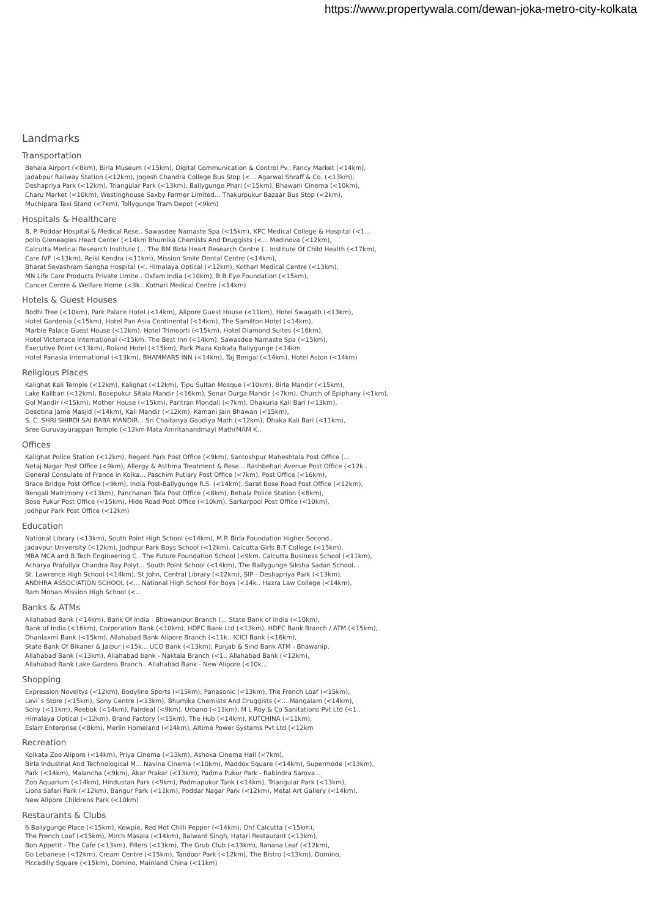https://www.propertywala.com/dewan-joka-metro-city-kolkata
Landmarks
Transportation
Behala Airport (<8km), Birla Museum (<15km), Digital Communication & Control Pv.. Fancy Market (<14km),
Jadabpur Railway Station (<12km), Jogesh Chandra College Bus Stop (<... Agarwal Shraff & Co. (<13km),
Deshapriya Park (<12km), Triangular Park (<13km), Ballygunge Phari (<15km), Bhawani Cinema (<10km),
Charu Market (<10km), Westinghouse Saxby Farmer Limited... Thakurpukur Bazaar Bus Stop (<2km),
Muchipara Taxi Stand (<7km), Tollygunge Tram Depot (<9km)
Hospitals & Healthcare
B. P. Poddar Hospital & Medical Rese.. Sawasdee Namaste Spa (<15km), KPC Medical College & Hospital (<1...
pollo Gleneagles Heart Center (<14km Bhumika Chemists And Druggists (<... Medinova (<12km),
Calcutta Medical Research Institute (... The BM Birla Heart Research Centre (.. Institute Of Child Health (<17km),
Care IVF (<13km), Reiki Kendra (<11km), Mission Smile Dental Centre (<14km),
Bharat Sevashram Sangha Hospital (<. Himalaya Optical (<12km), Kothari Medical Centre (<13km),
MN Life Care Products Private Limite.. Oxfam India (<10km), B B Eye Foundation (<15km),
Cancer Centre & Welfare Home (<3k.. Kothari Medical Centre (<14km)
Hotels & Guest Houses
Bodhi Tree (<10km), Park Palace Hotel (<14km), Alipore Guest House (<11km), Hotel Swagath (<13km),
Hotel Gardenia (<15km), Hotel Pan Asia Continental (<14km), The Samilton Hotel (<14km),
Marble Palace Guest House (<12km), Hotel Trimoorti (<15km), Hotel Diamond Suites (<16km),
Hotel Victerrace International (<15km. The Best Inn (<14km), Sawasdee Namaste Spa (<15km),
Executive Point (<13km), Roland Hotel (<15km), Park Plaza Kolkata Ballygunge (<14km
Hotel Panasia International (<13km), BHAMMARS INN (<14km), Taj Bengal (<14km), Hotel Aston (<14km)
Religious Places
Kalighat Kali Temple (<12km), Kalighat (<12km), Tipu Sultan Mosque (<10km), Birla Mandir (<15km),
Lake Kalibari (<12km), Bosepukur Sitala Mandir (<16km), Sonar Durga Mandir (<7km), Church of Epiphany (<1km),
Gol Mandir (<15km), Mother House (<15km), Paritran Mondali (<7km), Dhakuria Kali Bari (<13km),
Dosotina Jame Masjid (<14km), Kali Mandir (<12km), Kamani Jain Bhawan (<15km),
S. C. SHRI SHIRDI SAI BABA MANDIR... Sri Chaitanya Gaudiya Math (<12km), Dhaka Kali Bari (<11km),
Sree Guruvayurappan Temple (<12km Mata Amritanandmayi Math(MAM K..
Offices
Kalighat Police Station (<12km), Regent Park Post Office (<9km), Santoshpur Maheshtala Post Office (...
Netaj Nagar Post Office (<9km), Allergy & Asthma Treatment & Rese... Rashbehari Avenue Post Office (<12k..
General Consulate of France in Kolka... Paschim Putiary Post Office (<7km), Post Office (<16km),
Brace Bridge Post Office (<9km), India Post-Ballygunge R.S. (<14km), Sarat Bose Road Post Office (<12km),
Bengali Matrimony (<13km), Panchanan Tala Post Office (<8km), Behala Police Station (<8km),
Bose Pukur Post Office (<15km), Hide Road Post Office (<10km), Sarkarpool Post Office (<10km),
Jodhpur Park Post Office (<12km)
Education
National Library (<13km), South Point High School (<14km), M.P. Birla Foundation Higher Second..
Jadavpur University (<12km), Jodhpur Park Boys School (<12km), Calcutta Girls B.T College (<15km),
MBA MCA and B.Tech Engineering C.. The Future Foundation School (<9km. Calcutta Business School (<11km),
Acharya Prafullya Chandra Ray Polyt... South Point School (<14km), The Ballygunge Siksha Sadan School...
St. Lawrence High School (<14km), St John, Central Library (<12km), SIP - Deshapriya Park (<13km),
ANDHRA ASSOCIATION SCHOOL (<... National High School For Boys (<14k.. Hazra Law College (<14km),
Ram Mohan Mission High School (<...
Banks & ATMs
Allahabad Bank (<14km), Bank Of India - Bhowanipur Branch (... State Bank of India (<10km),
Bank of India (<16km), Corporation Bank (<10km), HDFC Bank Ltd (<13km), HDFC Bank Branch / ATM (<15km),
Dhanlaxmi Bank (<15km), Allahabad Bank Alipore Branch (<11k.. ICICI Bank (<16km),
State Bank Of Bikaner & Jaipur (<15k... UCO Bank (<13km), Punjab & Sind Bank ATM - Bhawanip.
Allahabad Bank (<13km), Allahabad bank - Naktala Branch (<1.. Allahabad Bank (<12km),
Allahabad Bank Lake Gardens Branch.. Allahabad Bank - New Alipore (<10k...
Shopping
Expression Noveltys (<12km), Bodyline Sports (<15km), Panasonic (<13km), The French Loaf (<15km),
Levi`s Store (<15km), Sony Centre (<13km), Bhumika Chemists And Druggists (<... Mangalam (<14km),
Sony (<11km), Reebok (<14km), Fairdeal (<9km), Urbano (<11km), M L Roy & Co Sanitations Pvt Ltd (<1..
Himalaya Optical (<12km), Brand Factory (<15km), The Hub (<14km), KUTCHINA (<11km),
Eslarr Enterprise (<8km), Merlin Homeland (<14km), Altime Power Systems Pvt Ltd (<12km
Recreation
Kolkata Zoo Alipore (<14km), Priya Cinema (<13km), Ashoka Cinema Hall (<7km),
Birla Industrial And Technological M... Navina Cinema (<10km), Maddox Square (<14km), Supermode (<13km),
Park (<14km), Malancha (<9km), Akar Prakar (<13km), Padma Pukur Park - Rabindra Sarova...
Zoo Aquarium (<14km), Hindustan Park (<9km), Padmapukur Tank (<14km), Triangular Park (<13km),
Lions Safari Park (<12km), Bangur Park (<11km), Poddar Nagar Park (<12km), Metal Art Gallery (<14km),
New Alipore Childrens Park (<10km)
Restaurants & Clubs
6 Ballygunge Place (<15km), Kewpie, Red Hot Chilli Pepper (<14km), Oh! Calcutta (<15km),
The French Loaf (<15km), Mirch Masala (<14km), Balwant Singh, Hatari Restaurant (<13km),
Bon Appetit - The Cafe (<13km), Fillers (<13km), The Grub Club (<13km), Banana Leaf (<12km),
Go Lebanese (<12km), Cream Centre (<15km), Tandoor Park (<12km), The Bistro (<13km), Domino,
Piccadilly Square (<15km), Domino, Mainland China (<11km)